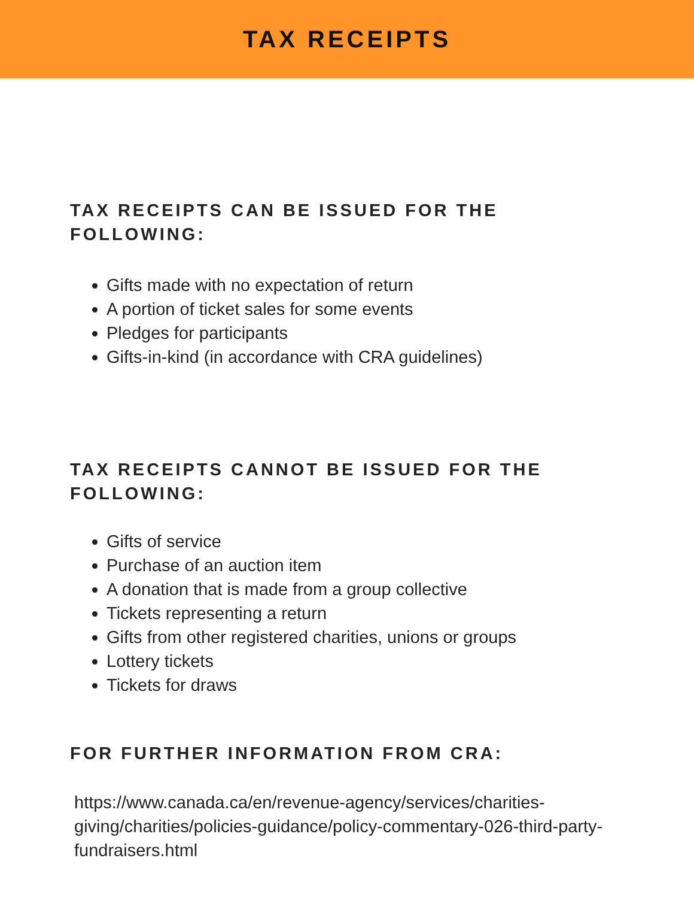TAX RECEIPTS
TAX RECEIPTS CAN BE ISSUED FOR THE
FOLLOWING:
Gifts made with no expectation of return
A portion of ticket sales for some events
Pledges for participants
Gifts-in-kind (in accordance with CRA guidelines)
TAX RECEIPTS CANNOT BE ISSUED FOR THE
FOLLOWING:
Gifts of service
Purchase of an auction item
A donation that is made from a group collective
Tickets representing a return
Gifts from other registered charities, unions or groups
Lottery tickets
Tickets for draws
FOR FURTHER INFORMATION FROM CRA:
https://www.canada.ca/en/revenue-agency/services/charities-giving/charities/policies-guidance/policy-commentary-026-third-party-fundraisers.html